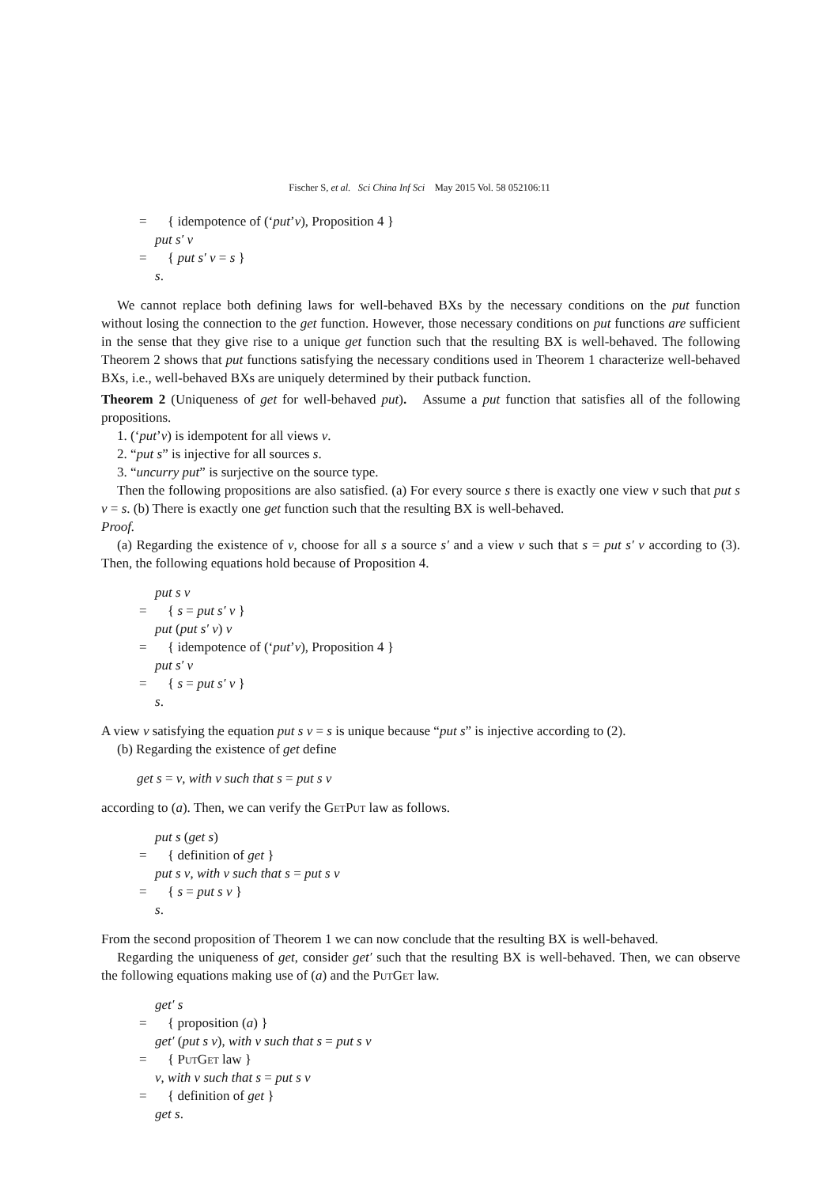Fischer S, et al. Sci China Inf Sci May 2015 Vol. 58 052106:11
= { idempotence of (‘put’v), Proposition 4 }
put s′ v
= { put s′ v = s }
s.
We cannot replace both defining laws for well-behaved BXs by the necessary conditions on the put function without losing the connection to the get function. However, those necessary conditions on put functions are sufficient in the sense that they give rise to a unique get function such that the resulting BX is well-behaved. The following Theorem 2 shows that put functions satisfying the necessary conditions used in Theorem 1 characterize well-behaved BXs, i.e., well-behaved BXs are uniquely determined by their putback function.
Theorem 2 (Uniqueness of get for well-behaved put). Assume a put function that satisfies all of the following propositions.
1. (‘put’v) is idempotent for all views v.
2. “put s” is injective for all sources s.
3. “uncurry put” is surjective on the source type.
Then the following propositions are also satisfied. (a) For every source s there is exactly one view v such that put s v = s. (b) There is exactly one get function such that the resulting BX is well-behaved.
Proof.
(a) Regarding the existence of v, choose for all s a source s′ and a view v such that s = put s′ v according to (3). Then, the following equations hold because of Proposition 4.
put s v
= { s = put s′ v }
put (put s′ v) v
= { idempotence of (‘put’v), Proposition 4 }
put s′ v
= { s = put s′ v }
s.
A view v satisfying the equation put s v = s is unique because “put s” is injective according to (2).
(b) Regarding the existence of get define
get s = v, with v such that s = put s v
according to (a). Then, we can verify the GetPut law as follows.
put s (get s)
= { definition of get }
put s v, with v such that s = put s v
= { s = put s v }
s.
From the second proposition of Theorem 1 we can now conclude that the resulting BX is well-behaved.
Regarding the uniqueness of get, consider get′ such that the resulting BX is well-behaved. Then, we can observe the following equations making use of (a) and the PutGet law.
get′ s
= { proposition (a) }
get′ (put s v), with v such that s = put s v
= { PutGet law }
v, with v such that s = put s v
= { definition of get }
get s.